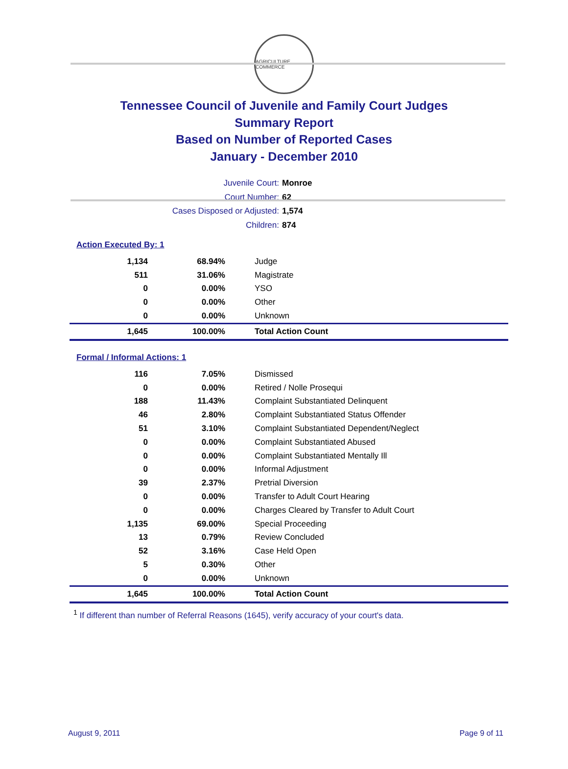AGRICULTURE COMMERCE
Tennessee Council of Juvenile and Family Court Judges
Summary Report
Based on Number of Reported Cases
January - December 2010
Juvenile Court: Monroe
Court Number: 62
Cases Disposed or Adjusted: 1,574
Children: 874
Action Executed By: 1
| 1,134 | 68.94% | Judge |
| 511 | 31.06% | Magistrate |
| 0 | 0.00% | YSO |
| 0 | 0.00% | Other |
| 0 | 0.00% | Unknown |
| 1,645 | 100.00% | Total Action Count |
Formal / Informal Actions: 1
| 116 | 7.05% | Dismissed |
| 0 | 0.00% | Retired / Nolle Prosequi |
| 188 | 11.43% | Complaint Substantiated Delinquent |
| 46 | 2.80% | Complaint Substantiated Status Offender |
| 51 | 3.10% | Complaint Substantiated Dependent/Neglect |
| 0 | 0.00% | Complaint Substantiated Abused |
| 0 | 0.00% | Complaint Substantiated Mentally Ill |
| 0 | 0.00% | Informal Adjustment |
| 39 | 2.37% | Pretrial Diversion |
| 0 | 0.00% | Transfer to Adult Court Hearing |
| 0 | 0.00% | Charges Cleared by Transfer to Adult Court |
| 1,135 | 69.00% | Special Proceeding |
| 13 | 0.79% | Review Concluded |
| 52 | 3.16% | Case Held Open |
| 5 | 0.30% | Other |
| 0 | 0.00% | Unknown |
| 1,645 | 100.00% | Total Action Count |
<sup>1</sup> If different than number of Referral Reasons (1645), verify accuracy of your court's data.
August 9, 2011 Page 9 of 11